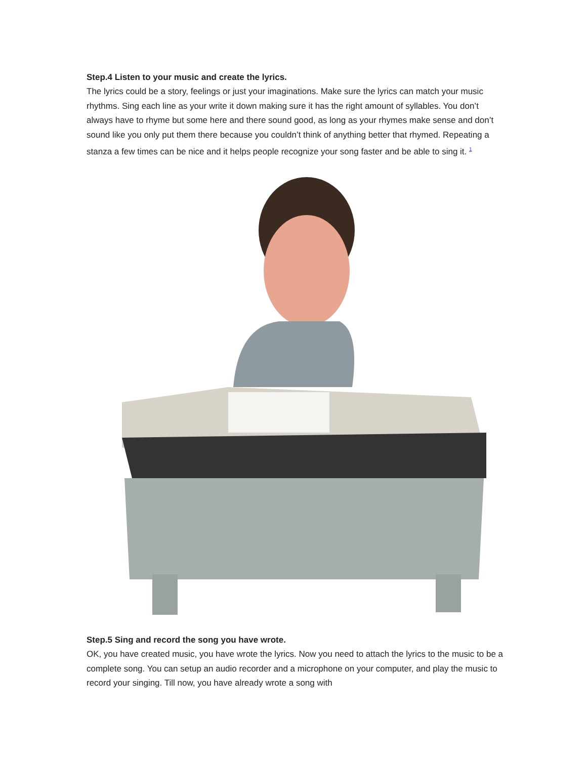Step.4 Listen to your music and create the lyrics.
The lyrics could be a story, feelings or just your imaginations. Make sure the lyrics can match your music rhythms. Sing each line as your write it down making sure it has the right amount of syllables. You don’t always have to rhyme but some here and there sound good, as long as your rhymes make sense and don’t sound like you only put them there because you couldn’t think of anything better that rhymed. Repeating a stanza a few times can be nice and it helps people recognize your song faster and be able to sing it. <sup>1</sup>
Step.5 Sing and record the song you have wrote.
OK, you have created music, you have wrote the lyrics. Now you need to attach the lyrics to the music to be a complete song. You can setup an audio recorder and a microphone on your computer, and play the music to record your singing. Till now, you have already wrote a song with